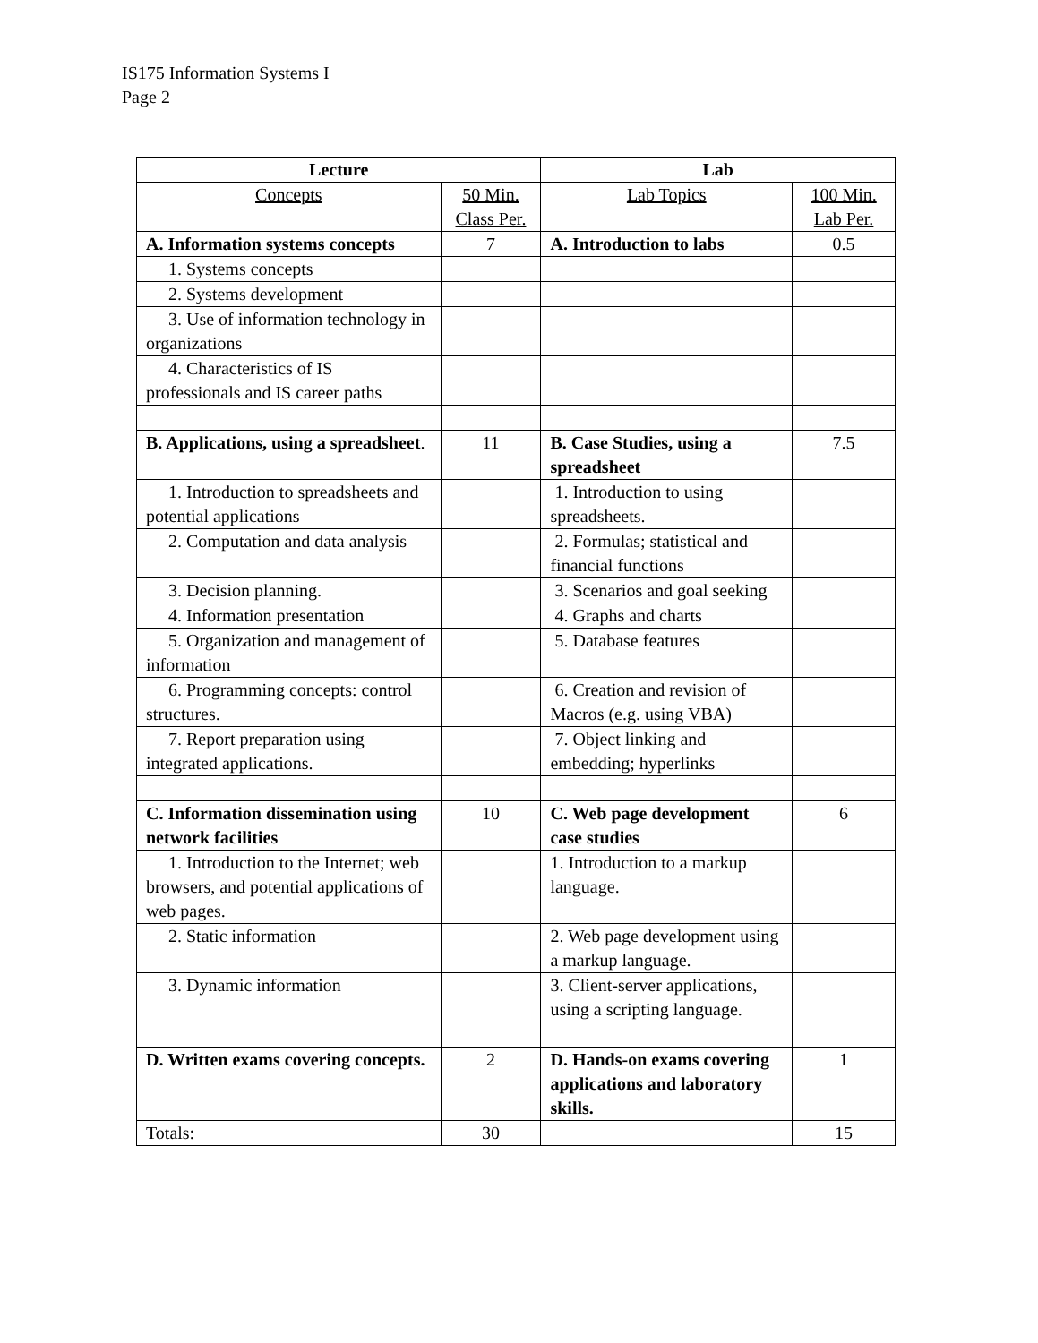IS175 Information Systems I
Page 2
| Lecture | | Lab | |
| --- | --- | --- | --- |
| Concepts | 50 Min. Class Per. | Lab Topics | 100 Min. Lab Per. |
| A. Information systems concepts | 7 | A. Introduction to labs | 0.5 |
| 1. Systems concepts | | | |
| 2. Systems development | | | |
| 3. Use of information technology in organizations | | | |
| 4. Characteristics of IS professionals and IS career paths | | | |
| B. Applications, using a spreadsheet . | 11 | B. Case Studies, using a spreadsheet | 7.5 |
| 1. Introduction to spreadsheets and potential applications | | 1. Introduction to using spreadsheets. | |
| 2. Computation and data analysis | | 2. Formulas; statistical and financial functions | |
| 3. Decision planning. | | 3. Scenarios and goal seeking | |
| 4. Information presentation | | 4. Graphs and charts | |
| 5. Organization and management of information | | 5. Database features | |
| 6. Programming concepts: control structures. | | 6. Creation and revision of Macros (e.g. using VBA) | |
| 7. Report preparation using integrated applications. | | 7. Object linking and embedding; hyperlinks | |
| C. Information dissemination using network facilities | 10 | C. Web page development case studies | 6 |
| 1. Introduction to the Internet; web browsers, and potential applications of web pages. | | 1. Introduction to a markup language. | |
| 2. Static information | | 2. Web page development using a markup language. | |
| 3. Dynamic information | | 3. Client-server applications, using a scripting language. | |
| D. Written exams covering concepts. | 2 | D. Hands-on exams covering applications and laboratory skills. | 1 |
| Totals: | 30 | | 15 |